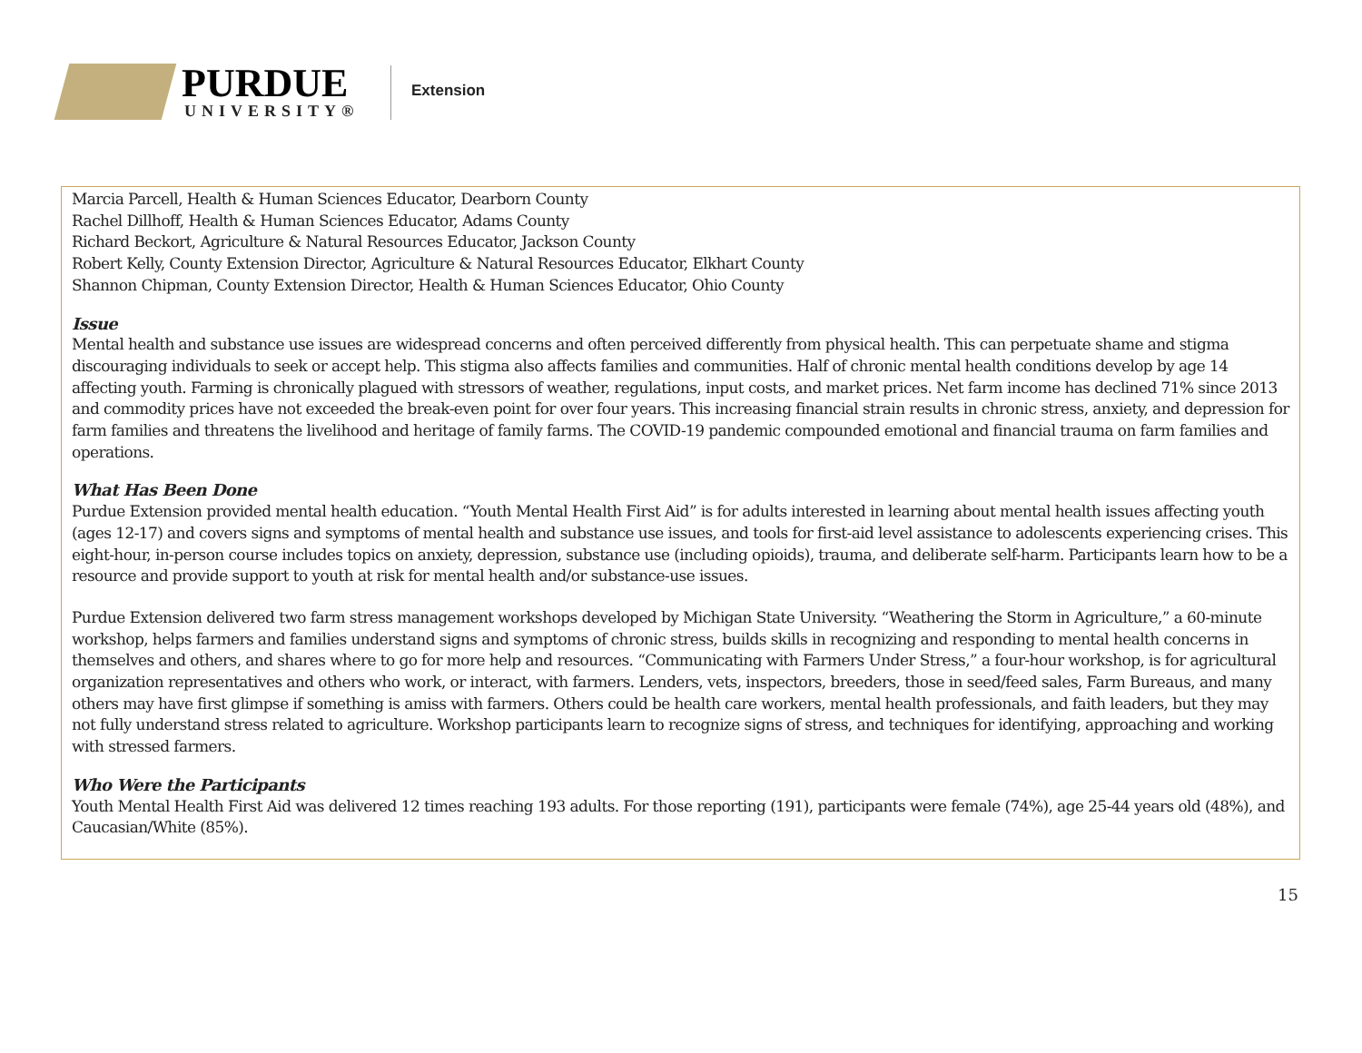PURDUE
UNIVERSITY®
Extension
Marcia Parcell, Health & Human Sciences Educator, Dearborn County
Rachel Dillhoff, Health & Human Sciences Educator, Adams County
Richard Beckort, Agriculture & Natural Resources Educator, Jackson County
Robert Kelly, County Extension Director, Agriculture & Natural Resources Educator, Elkhart County
Shannon Chipman, County Extension Director, Health & Human Sciences Educator, Ohio County
Issue
Mental health and substance use issues are widespread concerns and often perceived differently from physical health. This can perpetuate shame and stigma discouraging individuals to seek or accept help. This stigma also affects families and communities. Half of chronic mental health conditions develop by age 14 affecting youth. Farming is chronically plagued with stressors of weather, regulations, input costs, and market prices. Net farm income has declined 71% since 2013 and commodity prices have not exceeded the break-even point for over four years. This increasing financial strain results in chronic stress, anxiety, and depression for farm families and threatens the livelihood and heritage of family farms. The COVID-19 pandemic compounded emotional and financial trauma on farm families and operations.
What Has Been Done
Purdue Extension provided mental health education. “Youth Mental Health First Aid” is for adults interested in learning about mental health issues affecting youth (ages 12-17) and covers signs and symptoms of mental health and substance use issues, and tools for first-aid level assistance to adolescents experiencing crises. This eight-hour, in-person course includes topics on anxiety, depression, substance use (including opioids), trauma, and deliberate self-harm. Participants learn how to be a resource and provide support to youth at risk for mental health and/or substance-use issues.
Purdue Extension delivered two farm stress management workshops developed by Michigan State University. “Weathering the Storm in Agriculture,” a 60-minute workshop, helps farmers and families understand signs and symptoms of chronic stress, builds skills in recognizing and responding to mental health concerns in themselves and others, and shares where to go for more help and resources. “Communicating with Farmers Under Stress,” a four-hour workshop, is for agricultural organization representatives and others who work, or interact, with farmers. Lenders, vets, inspectors, breeders, those in seed/feed sales, Farm Bureaus, and many others may have first glimpse if something is amiss with farmers. Others could be health care workers, mental health professionals, and faith leaders, but they may not fully understand stress related to agriculture. Workshop participants learn to recognize signs of stress, and techniques for identifying, approaching and working with stressed farmers.
Who Were the Participants
Youth Mental Health First Aid was delivered 12 times reaching 193 adults. For those reporting (191), participants were female (74%), age 25-44 years old (48%), and Caucasian/White (85%).
15